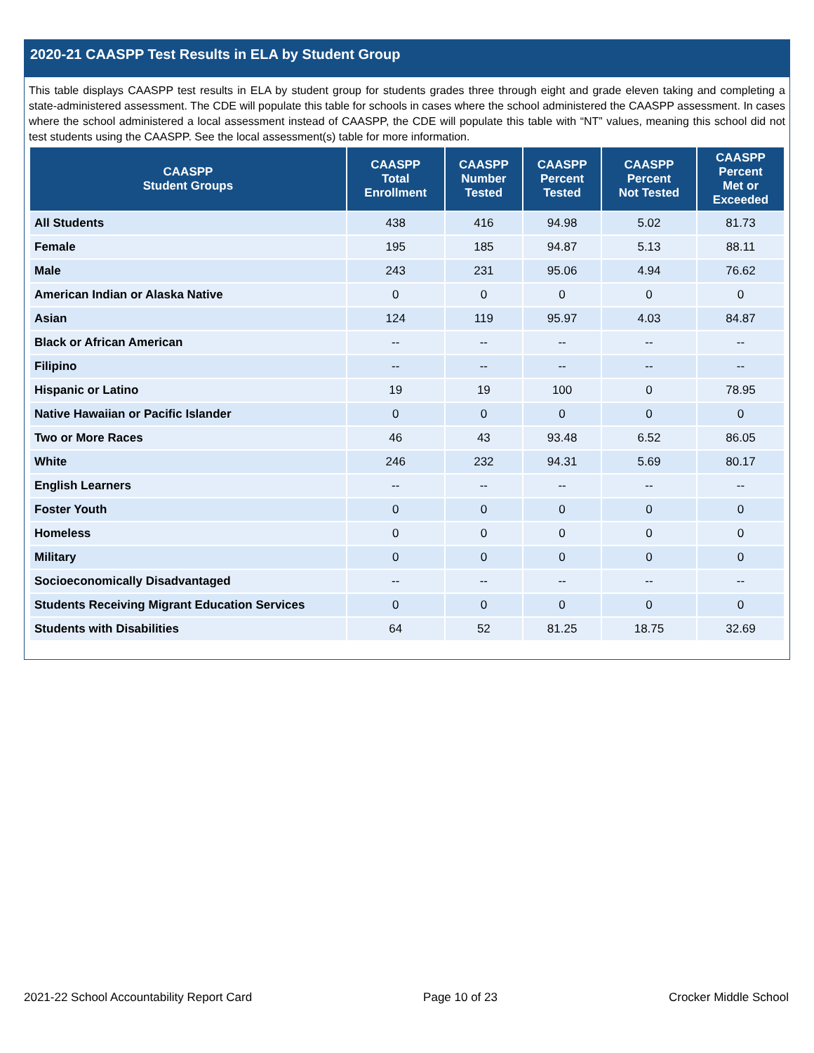2020-21 CAASPP Test Results in ELA by Student Group
This table displays CAASPP test results in ELA by student group for students grades three through eight and grade eleven taking and completing a state-administered assessment. The CDE will populate this table for schools in cases where the school administered the CAASPP assessment. In cases where the school administered a local assessment instead of CAASPP, the CDE will populate this table with “NT” values, meaning this school did not test students using the CAASPP. See the local assessment(s) table for more information.
| CAASPP Student Groups | CAASPP Total Enrollment | CAASPP Number Tested | CAASPP Percent Tested | CAASPP Percent Not Tested | CAASPP Percent Met or Exceeded |
| --- | --- | --- | --- | --- | --- |
| All Students | 438 | 416 | 94.98 | 5.02 | 81.73 |
| Female | 195 | 185 | 94.87 | 5.13 | 88.11 |
| Male | 243 | 231 | 95.06 | 4.94 | 76.62 |
| American Indian or Alaska Native | 0 | 0 | 0 | 0 | 0 |
| Asian | 124 | 119 | 95.97 | 4.03 | 84.87 |
| Black or African American | -- | -- | -- | -- | -- |
| Filipino | -- | -- | -- | -- | -- |
| Hispanic or Latino | 19 | 19 | 100 | 0 | 78.95 |
| Native Hawaiian or Pacific Islander | 0 | 0 | 0 | 0 | 0 |
| Two or More Races | 46 | 43 | 93.48 | 6.52 | 86.05 |
| White | 246 | 232 | 94.31 | 5.69 | 80.17 |
| English Learners | -- | -- | -- | -- | -- |
| Foster Youth | 0 | 0 | 0 | 0 | 0 |
| Homeless | 0 | 0 | 0 | 0 | 0 |
| Military | 0 | 0 | 0 | 0 | 0 |
| Socioeconomically Disadvantaged | -- | -- | -- | -- | -- |
| Students Receiving Migrant Education Services | 0 | 0 | 0 | 0 | 0 |
| Students with Disabilities | 64 | 52 | 81.25 | 18.75 | 32.69 |
2021-22 School Accountability Report Card Page 10 of 23 Crocker Middle School